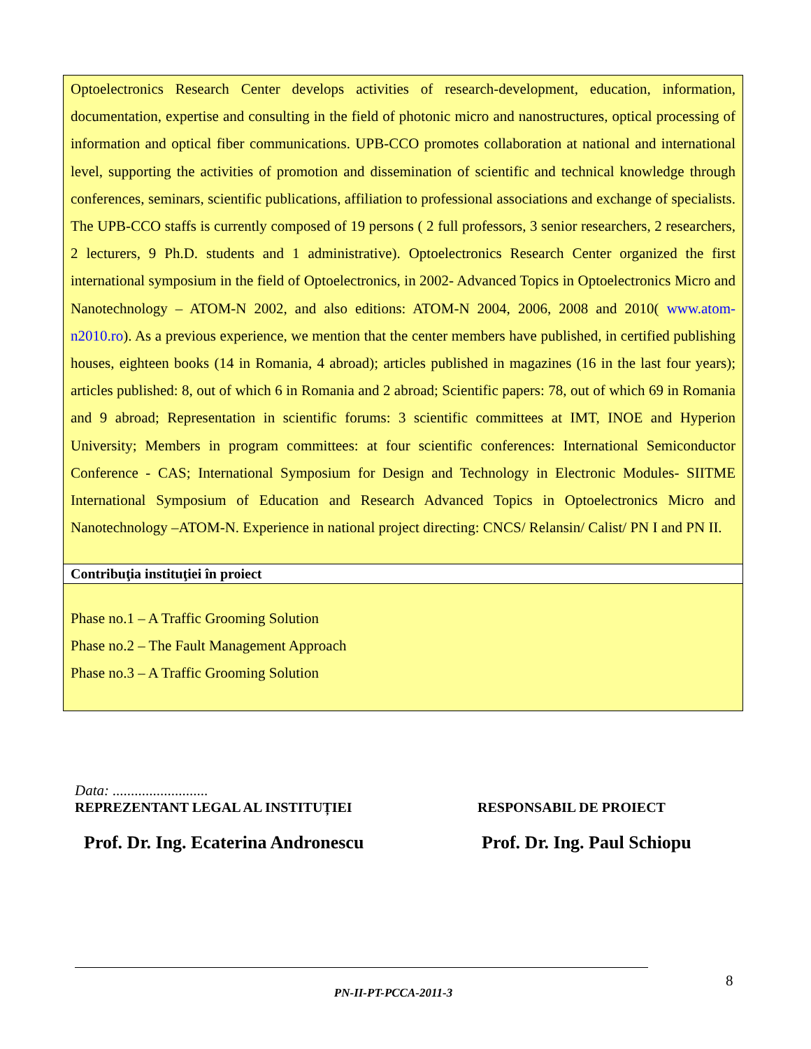Optoelectronics Research Center develops activities of research-development, education, information, documentation, expertise and consulting in the field of photonic micro and nanostructures, optical processing of information and optical fiber communications. UPB-CCO promotes collaboration at national and international level, supporting the activities of promotion and dissemination of scientific and technical knowledge through conferences, seminars, scientific publications, affiliation to professional associations and exchange of specialists. The UPB-CCO staffs is currently composed of 19 persons ( 2 full professors, 3 senior researchers, 2 researchers, 2 lecturers, 9 Ph.D. students and 1 administrative). Optoelectronics Research Center organized the first international symposium in the field of Optoelectronics, in 2002- Advanced Topics in Optoelectronics Micro and Nanotechnology – ATOM-N 2002, and also editions: ATOM-N 2004, 2006, 2008 and 2010( www.atom-n2010.ro). As a previous experience, we mention that the center members have published, in certified publishing houses, eighteen books (14 in Romania, 4 abroad); articles published in magazines (16 in the last four years); articles published: 8, out of which 6 in Romania and 2 abroad; Scientific papers: 78, out of which 69 in Romania and 9 abroad; Representation in scientific forums: 3 scientific committees at IMT, INOE and Hyperion University; Members in program committees: at four scientific conferences: International Semiconductor Conference - CAS; International Symposium for Design and Technology in Electronic Modules- SIITME International Symposium of Education and Research Advanced Topics in Optoelectronics Micro and Nanotechnology –ATOM-N. Experience in national project directing: CNCS/ Relansin/ Calist/ PN I and PN II.
Contribuţia instituţiei în proiect
Phase no.1 – A Traffic Grooming Solution
Phase no.2 – The Fault Management Approach
Phase no.3 – A Traffic Grooming Solution
Data: ..........................
REPREZENTANT LEGAL AL INSTITUȚIEI RESPONSABIL DE PROIECT
Prof. Dr. Ing. Ecaterina Andronescu Prof. Dr. Ing. Paul Schiopu
8
PN-II-PT-PCCA-2011-3